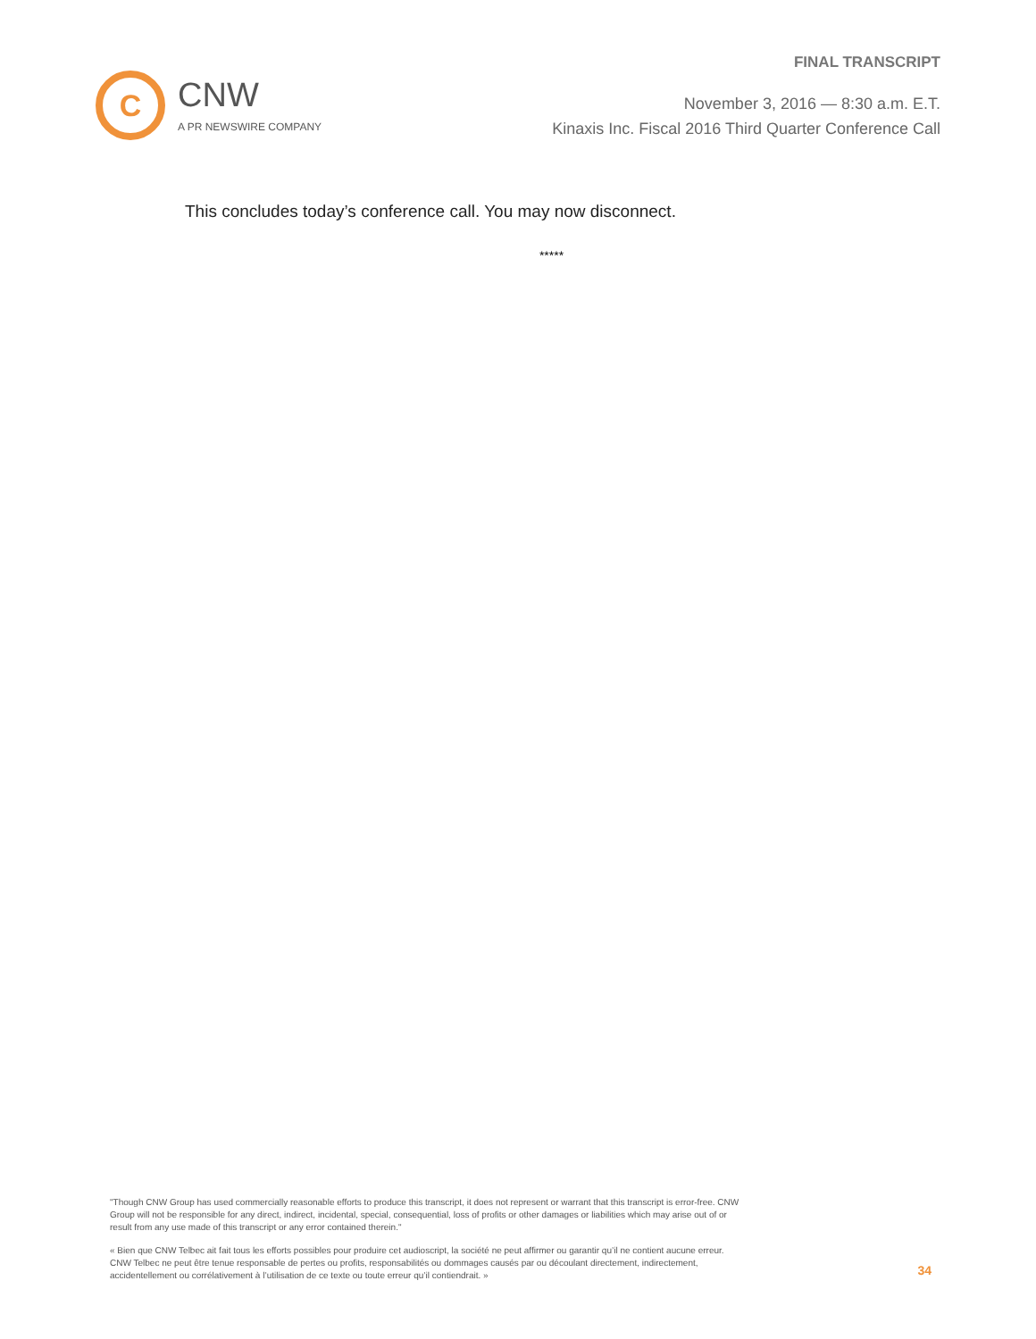C
CNW
A PR NEWSWIRE COMPANY
FINAL TRANSCRIPT
November 3, 2016 — 8:30 a.m. E.T.
Kinaxis Inc. Fiscal 2016 Third Quarter Conference Call
This concludes today’s conference call. You may now disconnect.
*****
"Though CNW Group has used commercially reasonable efforts to produce this transcript, it does not represent or warrant that this transcript is error-free. CNW Group will not be responsible for any direct, indirect, incidental, special, consequential, loss of profits or other damages or liabilities which may arise out of or result from any use made of this transcript or any error contained therein."
« Bien que CNW Telbec ait fait tous les efforts possibles pour produire cet audioscript, la société ne peut affirmer ou garantir qu’il ne contient aucune erreur. CNW Telbec ne peut être tenue responsable de pertes ou profits, responsabilités ou dommages causés par ou découlant directement, indirectement, accidentellement ou corrélativement à l’utilisation de ce texte ou toute erreur qu’il contiendrait. »
34